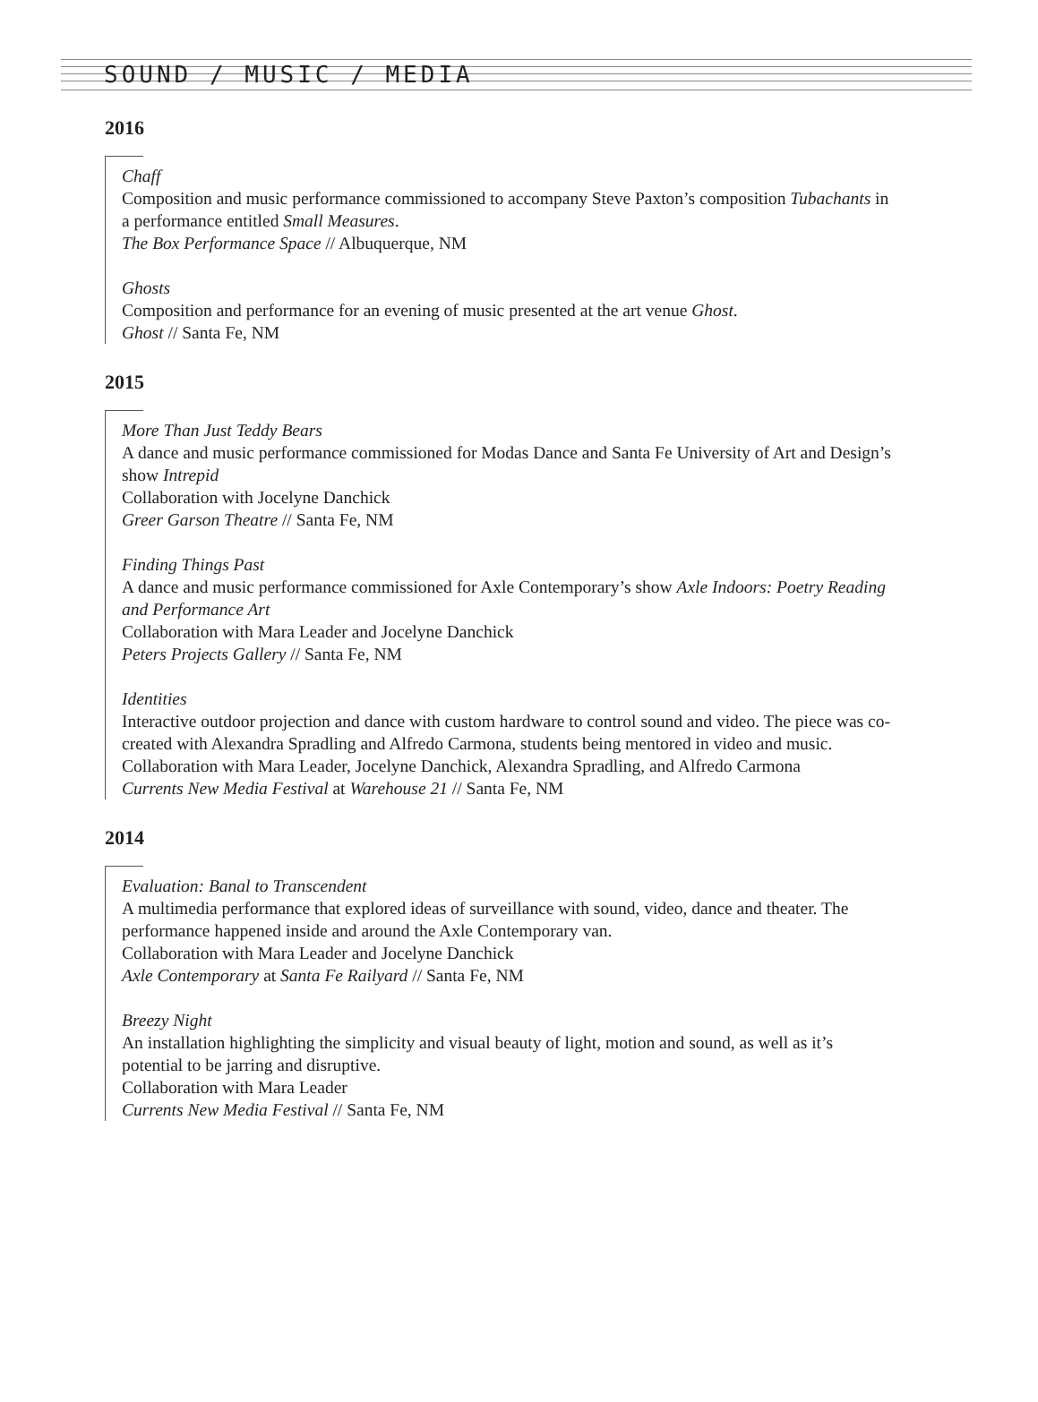SOUND / MUSIC / MEDIA
2016
Chaff
Composition and music performance commissioned to accompany Steve Paxton’s composition Tubachants in a performance entitled Small Measures.
The Box Performance Space // Albuquerque, NM
Ghosts
Composition and performance for an evening of music presented at the art venue Ghost.
Ghost // Santa Fe, NM
2015
More Than Just Teddy Bears
A dance and music performance commissioned for Modas Dance and Santa Fe University of Art and Design’s show Intrepid
Collaboration with Jocelyne Danchick
Greer Garson Theatre // Santa Fe, NM
Finding Things Past
A dance and music performance commissioned for Axle Contemporary’s show Axle Indoors: Poetry Reading and Performance Art
Collaboration with Mara Leader and Jocelyne Danchick
Peters Projects Gallery // Santa Fe, NM
Identities
Interactive outdoor projection and dance with custom hardware to control sound and video. The piece was co-created with Alexandra Spradling and Alfredo Carmona, students being mentored in video and music.
Collaboration with Mara Leader, Jocelyne Danchick, Alexandra Spradling, and Alfredo Carmona
Currents New Media Festival at Warehouse 21 // Santa Fe, NM
2014
Evaluation: Banal to Transcendent
A multimedia performance that explored ideas of surveillance with sound, video, dance and theater. The performance happened inside and around the Axle Contemporary van.
Collaboration with Mara Leader and Jocelyne Danchick
Axle Contemporary at Santa Fe Railyard // Santa Fe, NM
Breezy Night
An installation highlighting the simplicity and visual beauty of light, motion and sound, as well as it’s potential to be jarring and disruptive.
Collaboration with Mara Leader
Currents New Media Festival // Santa Fe, NM